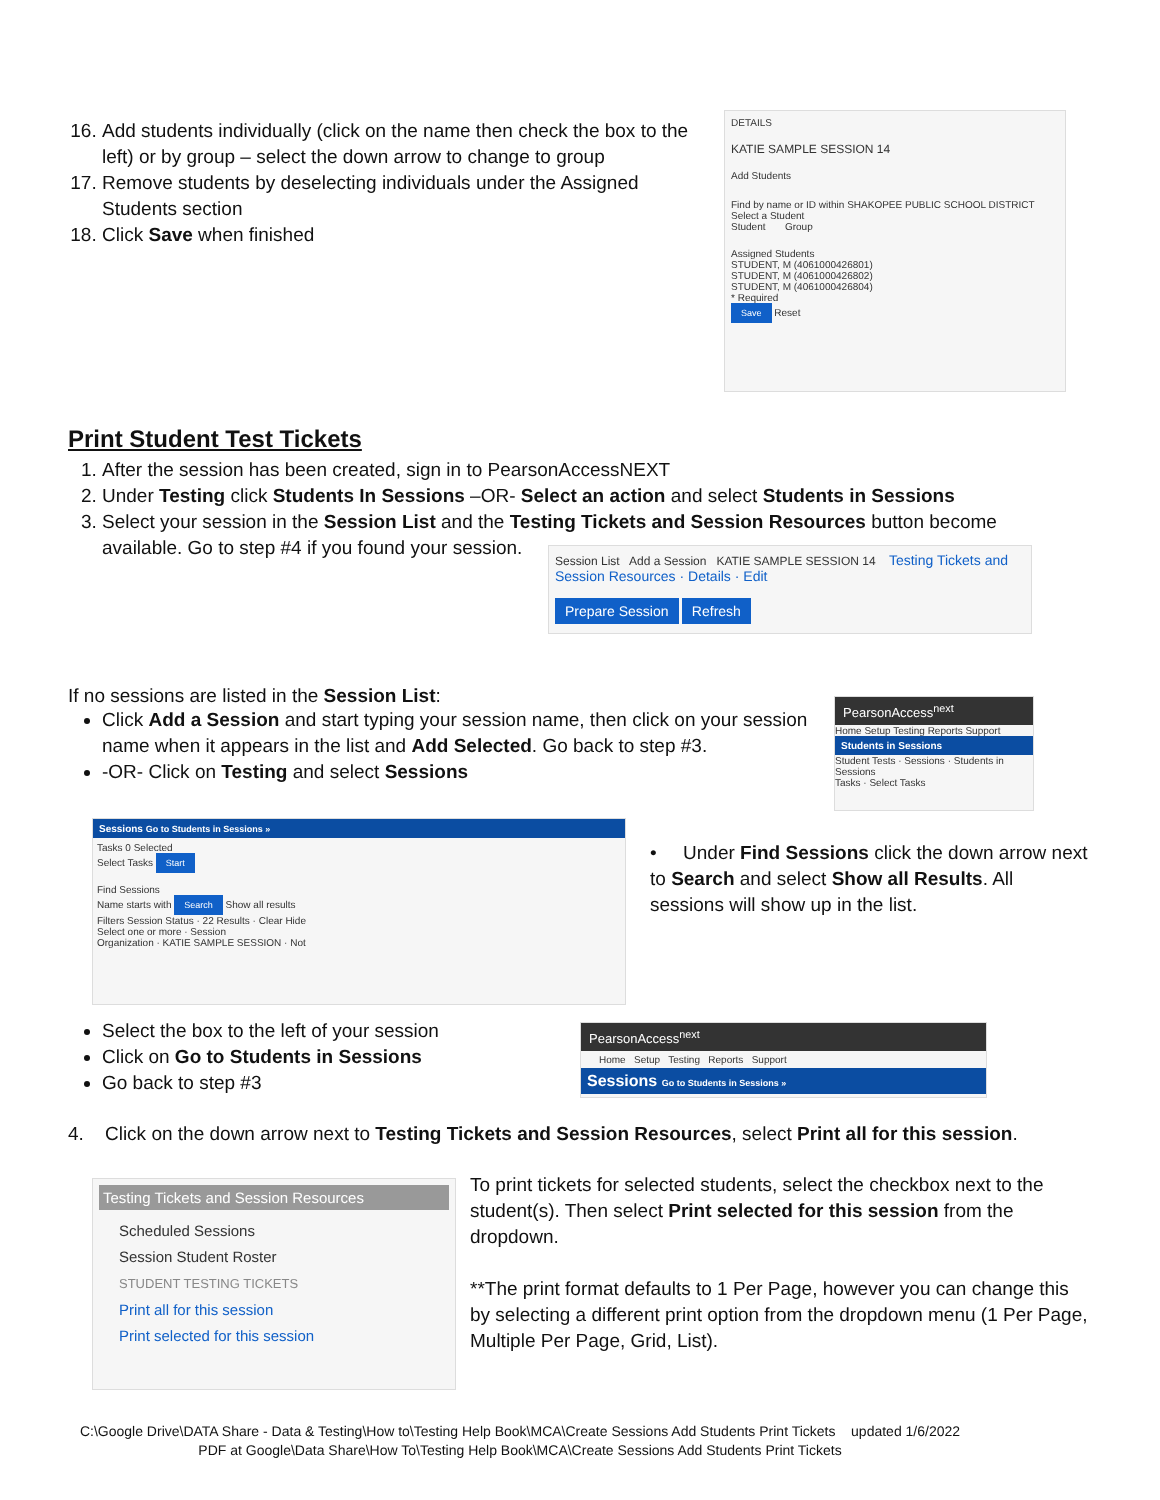16. Add students individually (click on the name then check the box to the left) or by group – select the down arrow to change to group
17. Remove students by deselecting individuals under the Assigned Students section
18. Click Save when finished
DETAILS
KATIE SAMPLE SESSION 14
Add Students
Find by name or ID within SHAKOPEE PUBLIC SCHOOL DISTRICT
Select a Student
Student Group
Assigned Students
STUDENT, M (4061000426801)
STUDENT, M (4061000426802)
STUDENT, M (4061000426804)
* Required
Save Reset
Print Student Test Tickets
1. After the session has been created, sign in to PearsonAccessNEXT
2. Under Testing click Students In Sessions –OR- Select an action and select Students in Sessions
3. Select your session in the Session List and the Testing Tickets and Session Resources button become available. Go to step #4 if you found your session.
Session List Add a Session KATIE SAMPLE SESSION 14 Testing Tickets and Session Resources · Details · Edit
Prepare Session Refresh
If no sessions are listed in the Session List:
Click Add a Session and start typing your session name, then click on your session name when it appears in the list and Add Selected. Go back to step #3.
-OR- Click on Testing and select Sessions
PearsonAccess<sup>next</sup>
Home Setup Testing Reports Support
Students in Sessions
Student Tests · Sessions · Students in Sessions
Tasks · Select Tasks
Sessions Go to Students in Sessions »
Tasks 0 Selected
Select Tasks Start
Find Sessions
Name starts with Search Show all results
Filters Session Status · 22 Results · Clear Hide
Select one or more · Session
Organization · KATIE SAMPLE SESSION · Not
• Under Find Sessions click the down arrow next to Search and select Show all Results. All sessions will show up in the list.
Select the box to the left of your session
Click on Go to Students in Sessions
Go back to step #3
PearsonAccess<sup>next</sup>
Home Setup Testing Reports Support
Sessions Go to Students in Sessions »
4. Click on the down arrow next to Testing Tickets and Session Resources, select Print all for this session.
Testing Tickets and Session Resources
Scheduled Sessions
Session Student Roster
STUDENT TESTING TICKETS
Print all for this session
Print selected for this session
To print tickets for selected students, select the checkbox next to the student(s). Then select Print selected for this session from the dropdown.
**The print format defaults to 1 Per Page, however you can change this by selecting a different print option from the dropdown menu (1 Per Page, Multiple Per Page, Grid, List).
C:\Google Drive\DATA Share - Data & Testing\How to\Testing Help Book\MCA\Create Sessions Add Students Print Tickets updated 1/6/2022
PDF at Google\Data Share\How To\Testing Help Book\MCA\Create Sessions Add Students Print Tickets